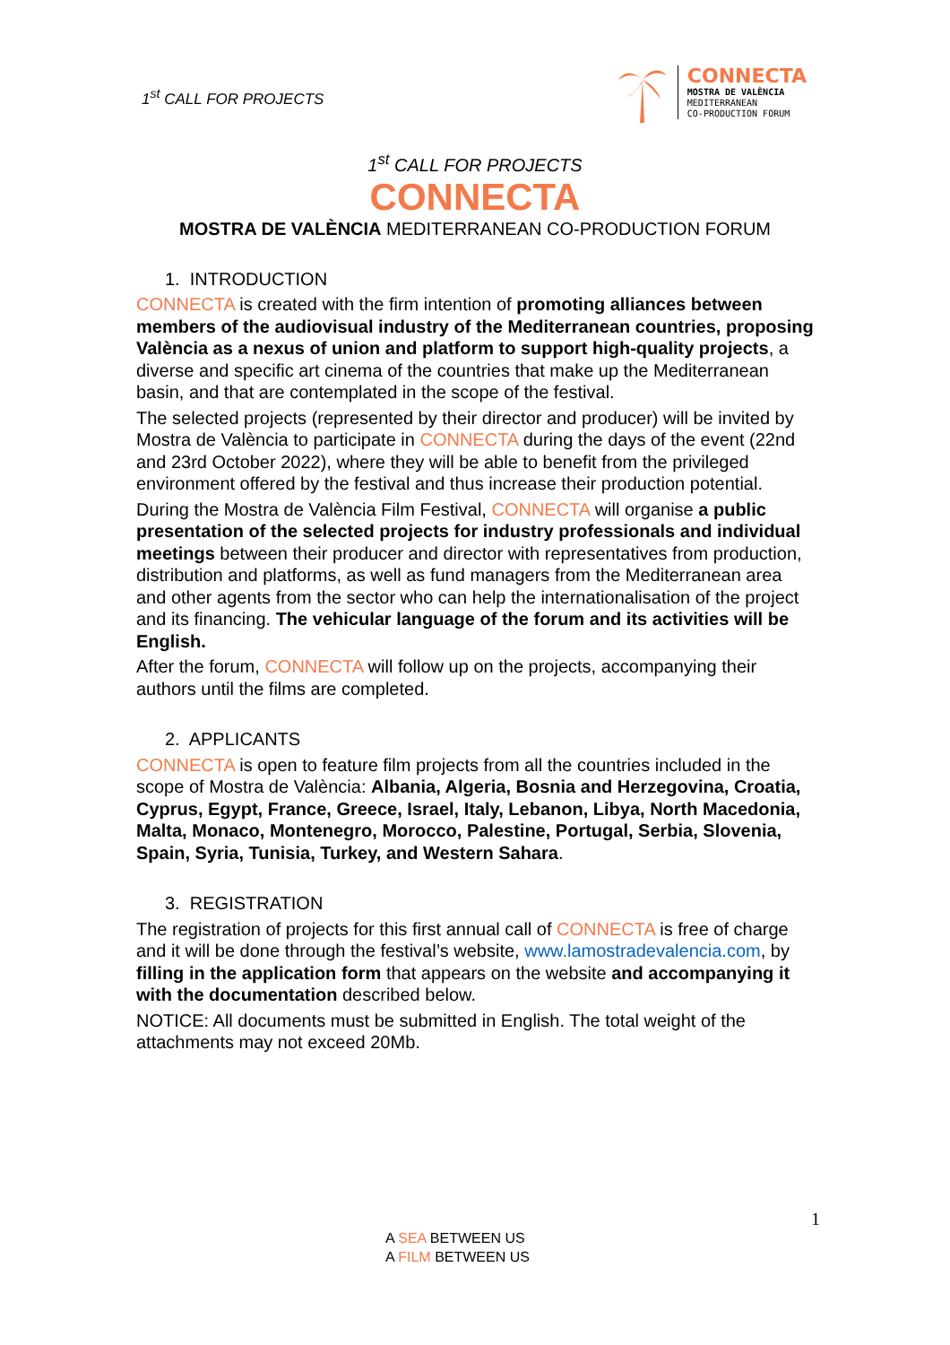1<sup>st</sup> CALL FOR PROJECTS
CONNECTA
MOSTRA DE VALÈNCIA
MEDITERRANEAN
CO-PRODUCTION FORUM
1<sup>st</sup> CALL FOR PROJECTS
CONNECTA
MOSTRA DE VALÈNCIA MEDITERRANEAN CO-PRODUCTION FORUM
1. INTRODUCTION
CONNECTA is created with the firm intention of promoting alliances between members of the audiovisual industry of the Mediterranean countries, proposing València as a nexus of union and platform to support high-quality projects, a diverse and specific art cinema of the countries that make up the Mediterranean basin, and that are contemplated in the scope of the festival.
The selected projects (represented by their director and producer) will be invited by Mostra de València to participate in CONNECTA during the days of the event (22nd and 23rd October 2022), where they will be able to benefit from the privileged environment offered by the festival and thus increase their production potential.
During the Mostra de València Film Festival, CONNECTA will organise a public presentation of the selected projects for industry professionals and individual meetings between their producer and director with representatives from production, distribution and platforms, as well as fund managers from the Mediterranean area and other agents from the sector who can help the internationalisation of the project and its financing. The vehicular language of the forum and its activities will be English.
After the forum, CONNECTA will follow up on the projects, accompanying their authors until the films are completed.
2. APPLICANTS
CONNECTA is open to feature film projects from all the countries included in the scope of Mostra de València: Albania, Algeria, Bosnia and Herzegovina, Croatia, Cyprus, Egypt, France, Greece, Israel, Italy, Lebanon, Libya, North Macedonia, Malta, Monaco, Montenegro, Morocco, Palestine, Portugal, Serbia, Slovenia, Spain, Syria, Tunisia, Turkey, and Western Sahara.
3. REGISTRATION
The registration of projects for this first annual call of CONNECTA is free of charge and it will be done through the festival’s website, www.lamostradevalencia.com, by filling in the application form that appears on the website and accompanying it with the documentation described below.
NOTICE: All documents must be submitted in English. The total weight of the attachments may not exceed 20Mb.
1
A SEA BETWEEN US
A FILM BETWEEN US